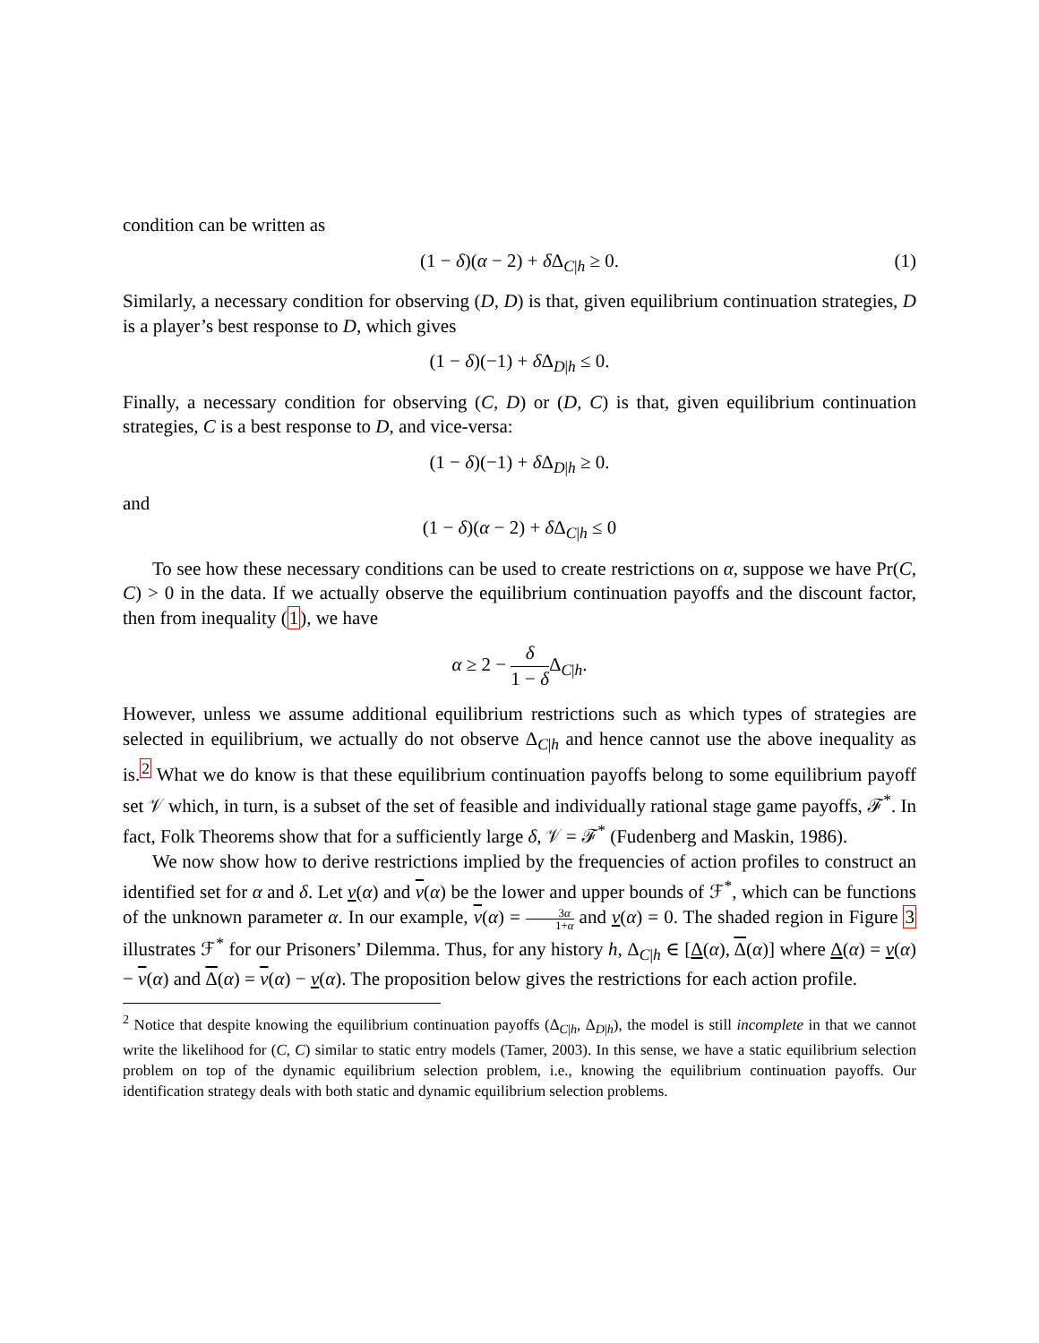condition can be written as
(1 − δ)(α − 2) + δ Δ<sub>C|h</sub> ≥ 0. (1)
Similarly, a necessary condition for observing (D, D) is that, given equilibrium continuation strategies, D is a player’s best response to D, which gives
(1 − δ)(−1) + δ Δ<sub>D|h</sub> ≤ 0.
Finally, a necessary condition for observing (C, D) or (D, C) is that, given equilibrium continuation strategies, C is a best response to D, and vice-versa:
(1 − δ)(−1) + δ Δ<sub>D|h</sub> ≥ 0.
and
(1 − δ)(α − 2) + δ Δ<sub>C|h</sub> ≤ 0
To see how these necessary conditions can be used to create restrictions on α, suppose we have Pr(C, C) > 0 in the data. If we actually observe the equilibrium continuation payoffs and the discount factor, then from inequality (1), we have
α ≥ 2 − δ 1 − δ Δ<sub>C|h</sub>.
However, unless we assume additional equilibrium restrictions such as which types of strategies are selected in equilibrium, we actually do not observe Δ<sub>C|h</sub> and hence cannot use the above inequality as is.<sup>2</sup> What we do know is that these equilibrium continuation payoffs belong to some equilibrium payoff set 𝒱 which, in turn, is a subset of the set of feasible and individually rational stage game payoffs, ℱ<sup>*</sup>. In fact, Folk Theorems show that for a sufficiently large δ, 𝒱 = ℱ<sup>*</sup> (Fudenberg and Maskin, 1986).
We now show how to derive restrictions implied by the frequencies of action profiles to construct an identified set for α and δ. Let v(α) and v(α) be the lower and upper bounds of ℱ<sup>*</sup>, which can be functions of the unknown parameter α. In our example, v(α) = 3α 1+α and v(α) = 0. The shaded region in Figure 3 illustrates ℱ<sup>*</sup> for our Prisoners’ Dilemma. Thus, for any history h, Δ<sub>C|h</sub> ∈ [Δ(α), Δ(α)] where Δ(α) = v(α) − v(α) and Δ(α) = v(α) − v(α). The proposition below gives the restrictions for each action profile.
<sup>2</sup> Notice that despite knowing the equilibrium continuation payoffs (Δ<sub>C|h</sub>, Δ<sub>D|h</sub>), the model is still incomplete in that we cannot write the likelihood for (C, C) similar to static entry models (Tamer, 2003). In this sense, we have a static equilibrium selection problem on top of the dynamic equilibrium selection problem, i.e., knowing the equilibrium continuation payoffs. Our identification strategy deals with both static and dynamic equilibrium selection problems.